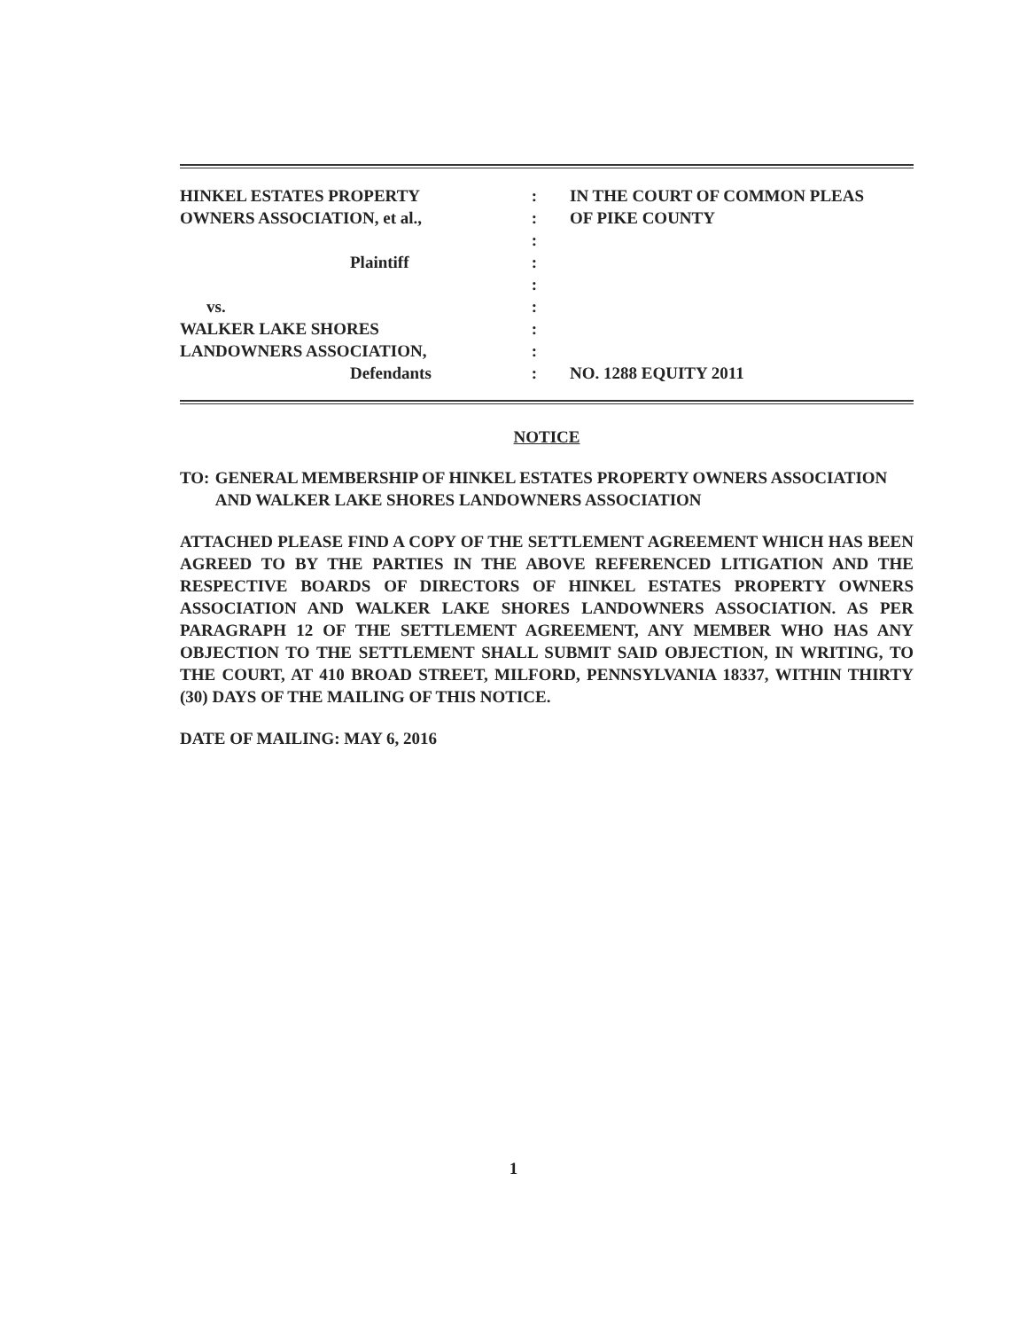HINKEL ESTATES PROPERTY
OWNERS ASSOCIATION, et al.,
Plaintiff
vs.
WALKER LAKE SHORES
LANDOWNERS ASSOCIATION,
Defendants
:
:
:
:
:
:
:
:
:
IN THE COURT OF COMMON PLEAS
OF PIKE COUNTY
NO. 1288 EQUITY 2011
NOTICE
TO: GENERAL MEMBERSHIP OF HINKEL ESTATES PROPERTY OWNERS ASSOCIATION AND WALKER LAKE SHORES LANDOWNERS ASSOCIATION
ATTACHED PLEASE FIND A COPY OF THE SETTLEMENT AGREEMENT WHICH HAS BEEN AGREED TO BY THE PARTIES IN THE ABOVE REFERENCED LITIGATION AND THE RESPECTIVE BOARDS OF DIRECTORS OF HINKEL ESTATES PROPERTY OWNERS ASSOCIATION AND WALKER LAKE SHORES LANDOWNERS ASSOCIATION. AS PER PARAGRAPH 12 OF THE SETTLEMENT AGREEMENT, ANY MEMBER WHO HAS ANY OBJECTION TO THE SETTLEMENT SHALL SUBMIT SAID OBJECTION, IN WRITING, TO THE COURT, AT 410 BROAD STREET, MILFORD, PENNSYLVANIA 18337, WITHIN THIRTY (30) DAYS OF THE MAILING OF THIS NOTICE.
DATE OF MAILING: MAY 6, 2016
1